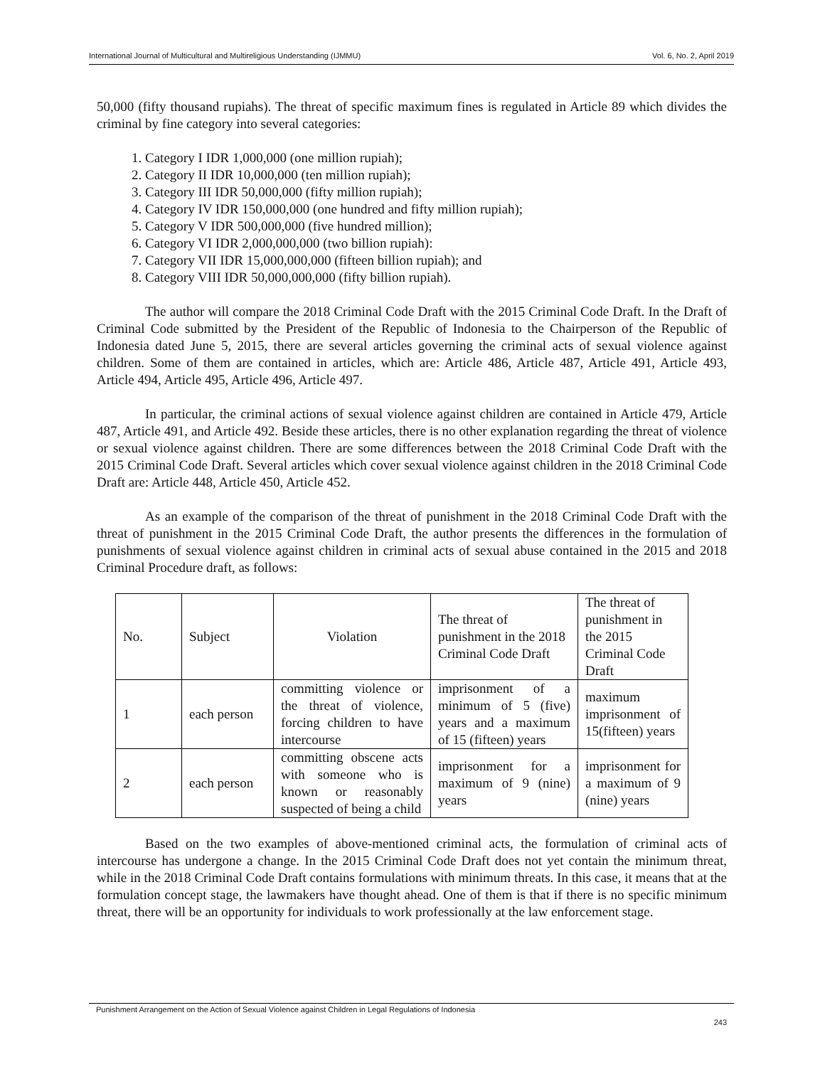International Journal of Multicultural and Multireligious Understanding (IJMMU) Vol. 6, No. 2, April 2019
50,000 (fifty thousand rupiahs). The threat of specific maximum fines is regulated in Article 89 which divides the criminal by fine category into several categories:
1. Category I IDR 1,000,000 (one million rupiah);
2. Category II IDR 10,000,000 (ten million rupiah);
3. Category III IDR 50,000,000 (fifty million rupiah);
4. Category IV IDR 150,000,000 (one hundred and fifty million rupiah);
5. Category V IDR 500,000,000 (five hundred million);
6. Category VI IDR 2,000,000,000 (two billion rupiah):
7. Category VII IDR 15,000,000,000 (fifteen billion rupiah); and
8. Category VIII IDR 50,000,000,000 (fifty billion rupiah).
The author will compare the 2018 Criminal Code Draft with the 2015 Criminal Code Draft. In the Draft of Criminal Code submitted by the President of the Republic of Indonesia to the Chairperson of the Republic of Indonesia dated June 5, 2015, there are several articles governing the criminal acts of sexual violence against children. Some of them are contained in articles, which are: Article 486, Article 487, Article 491, Article 493, Article 494, Article 495, Article 496, Article 497.
In particular, the criminal actions of sexual violence against children are contained in Article 479, Article 487, Article 491, and Article 492. Beside these articles, there is no other explanation regarding the threat of violence or sexual violence against children. There are some differences between the 2018 Criminal Code Draft with the 2015 Criminal Code Draft. Several articles which cover sexual violence against children in the 2018 Criminal Code Draft are: Article 448, Article 450, Article 452.
As an example of the comparison of the threat of punishment in the 2018 Criminal Code Draft with the threat of punishment in the 2015 Criminal Code Draft, the author presents the differences in the formulation of punishments of sexual violence against children in criminal acts of sexual abuse contained in the 2015 and 2018 Criminal Procedure draft, as follows:
| No. | Subject | Violation | The threat of punishment in the 2018 Criminal Code Draft | The threat of punishment in the 2015 Criminal Code Draft |
| 1 | each person | committing violence or the threat of violence, forcing children to have intercourse | imprisonment of a minimum of 5 (five) years and a maximum of 15 (fifteen) years | maximum imprisonment of 15(fifteen) years |
| 2 | each person | committing obscene acts with someone who is known or reasonably suspected of being a child | imprisonment for a maximum of 9 (nine) years | imprisonment for a maximum of 9 (nine) years |
Based on the two examples of above-mentioned criminal acts, the formulation of criminal acts of intercourse has undergone a change. In the 2015 Criminal Code Draft does not yet contain the minimum threat, while in the 2018 Criminal Code Draft contains formulations with minimum threats. In this case, it means that at the formulation concept stage, the lawmakers have thought ahead. One of them is that if there is no specific minimum threat, there will be an opportunity for individuals to work professionally at the law enforcement stage.
Punishment Arrangement on the Action of Sexual Violence against Children in Legal Regulations of Indonesia
243